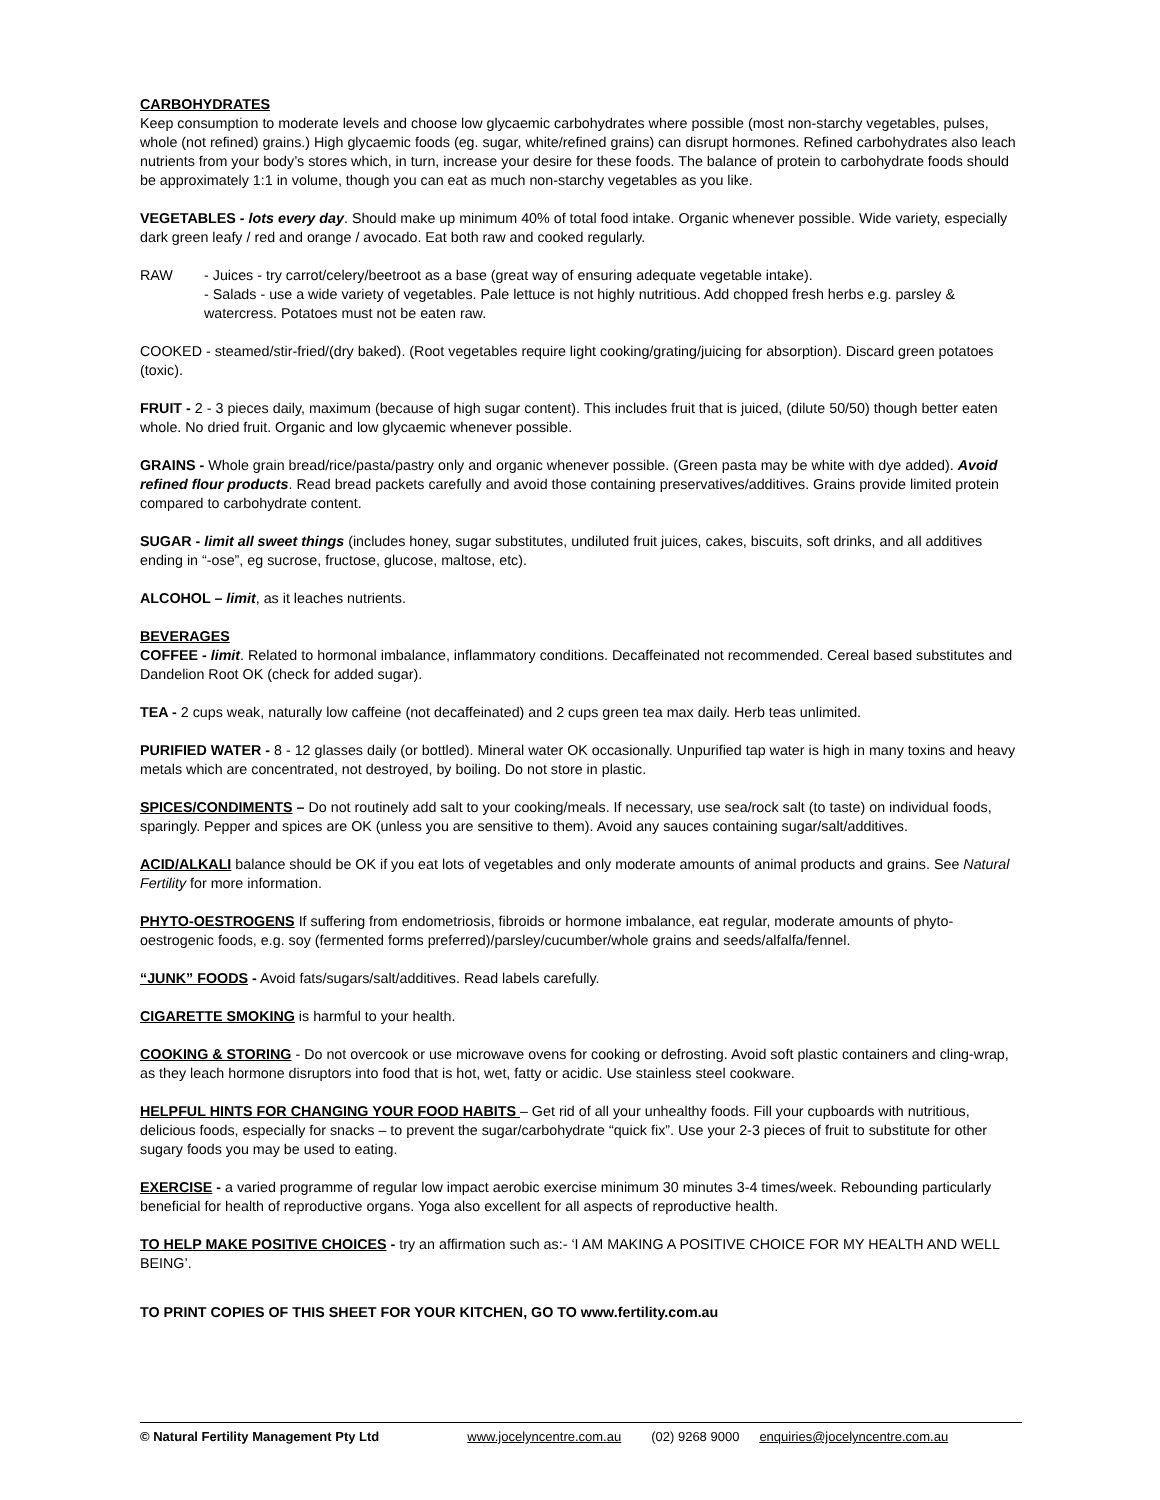CARBOHYDRATES
Keep consumption to moderate levels and choose low glycaemic carbohydrates where possible (most non-starchy vegetables, pulses, whole (not refined) grains.) High glycaemic foods (eg. sugar, white/refined grains) can disrupt hormones. Refined carbohydrates also leach nutrients from your body’s stores which, in turn, increase your desire for these foods. The balance of protein to carbohydrate foods should be approximately 1:1 in volume, though you can eat as much non-starchy vegetables as you like.
VEGETABLES - lots every day. Should make up minimum 40% of total food intake. Organic whenever possible. Wide variety, especially dark green leafy / red and orange / avocado. Eat both raw and cooked regularly.
RAW - Juices - try carrot/celery/beetroot as a base (great way of ensuring adequate vegetable intake).
- Salads - use a wide variety of vegetables. Pale lettuce is not highly nutritious. Add chopped fresh herbs e.g. parsley & watercress. Potatoes must not be eaten raw.
COOKED - steamed/stir-fried/(dry baked). (Root vegetables require light cooking/grating/juicing for absorption). Discard green potatoes (toxic).
FRUIT - 2 - 3 pieces daily, maximum (because of high sugar content). This includes fruit that is juiced, (dilute 50/50) though better eaten whole. No dried fruit. Organic and low glycaemic whenever possible.
GRAINS - Whole grain bread/rice/pasta/pastry only and organic whenever possible. (Green pasta may be white with dye added). Avoid refined flour products. Read bread packets carefully and avoid those containing preservatives/additives. Grains provide limited protein compared to carbohydrate content.
SUGAR - limit all sweet things (includes honey, sugar substitutes, undiluted fruit juices, cakes, biscuits, soft drinks, and all additives ending in “-ose”, eg sucrose, fructose, glucose, maltose, etc).
ALCOHOL – limit, as it leaches nutrients.
BEVERAGES
COFFEE - limit. Related to hormonal imbalance, inflammatory conditions. Decaffeinated not recommended. Cereal based substitutes and Dandelion Root OK (check for added sugar).
TEA - 2 cups weak, naturally low caffeine (not decaffeinated) and 2 cups green tea max daily. Herb teas unlimited.
PURIFIED WATER - 8 - 12 glasses daily (or bottled). Mineral water OK occasionally. Unpurified tap water is high in many toxins and heavy metals which are concentrated, not destroyed, by boiling. Do not store in plastic.
SPICES/CONDIMENTS – Do not routinely add salt to your cooking/meals. If necessary, use sea/rock salt (to taste) on individual foods, sparingly. Pepper and spices are OK (unless you are sensitive to them). Avoid any sauces containing sugar/salt/additives.
ACID/ALKALI balance should be OK if you eat lots of vegetables and only moderate amounts of animal products and grains. See Natural Fertility for more information.
PHYTO-OESTROGENS If suffering from endometriosis, fibroids or hormone imbalance, eat regular, moderate amounts of phyto-oestrogenic foods, e.g. soy (fermented forms preferred)/parsley/cucumber/whole grains and seeds/alfalfa/fennel.
“JUNK” FOODS - Avoid fats/sugars/salt/additives. Read labels carefully.
CIGARETTE SMOKING is harmful to your health.
COOKING & STORING - Do not overcook or use microwave ovens for cooking or defrosting. Avoid soft plastic containers and cling-wrap, as they leach hormone disruptors into food that is hot, wet, fatty or acidic. Use stainless steel cookware.
HELPFUL HINTS FOR CHANGING YOUR FOOD HABITS – Get rid of all your unhealthy foods. Fill your cupboards with nutritious, delicious foods, especially for snacks – to prevent the sugar/carbohydrate “quick fix”. Use your 2-3 pieces of fruit to substitute for other sugary foods you may be used to eating.
EXERCISE - a varied programme of regular low impact aerobic exercise minimum 30 minutes 3-4 times/week. Rebounding particularly beneficial for health of reproductive organs. Yoga also excellent for all aspects of reproductive health.
TO HELP MAKE POSITIVE CHOICES - try an affirmation such as:- ‘I AM MAKING A POSITIVE CHOICE FOR MY HEALTH AND WELL BEING’.
TO PRINT COPIES OF THIS SHEET FOR YOUR KITCHEN, GO TO www.fertility.com.au
© Natural Fertility Management Pty Ltd www.jocelyncentre.com.au (02) 9268 9000 enquiries@jocelyncentre.com.au